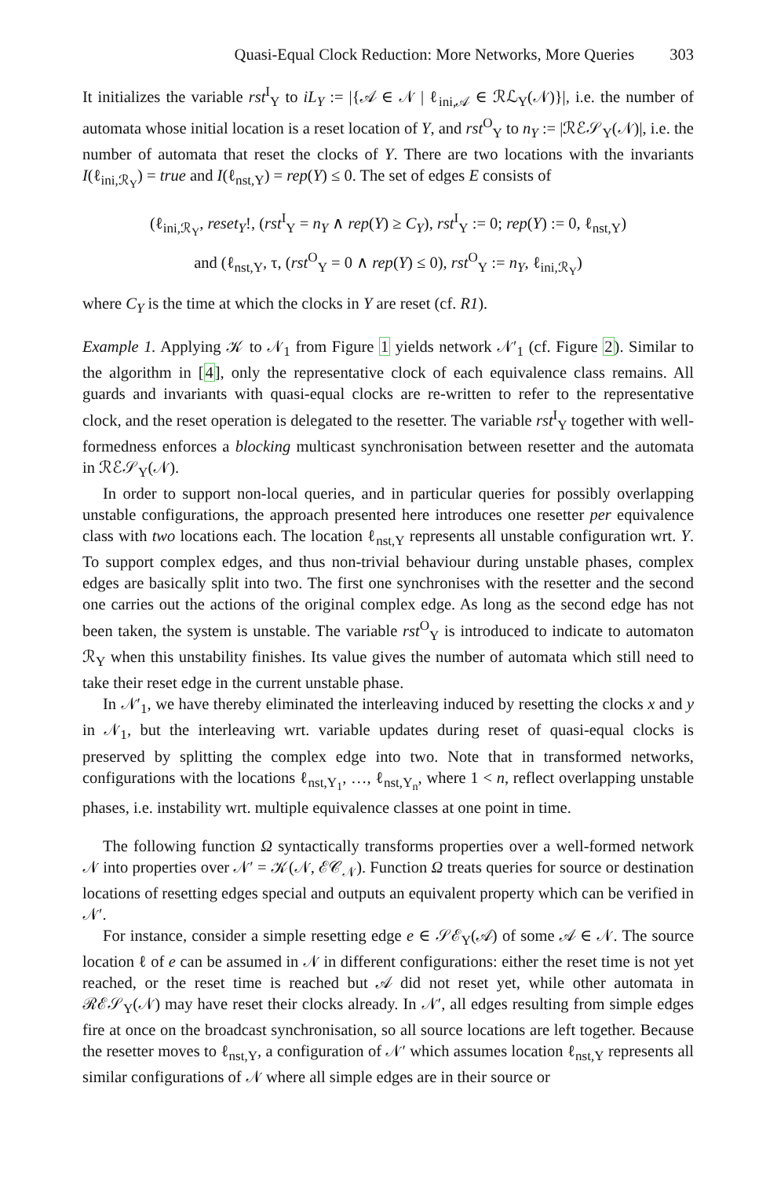Quasi-Equal Clock Reduction: More Networks, More Queries 303
It initializes the variable rst<sup>I</sup><sub>Y</sub> to iL<sub>Y</sub> := |{𝒜 ∈ 𝒩 | ℓ<sub>ini,𝒜</sub> ∈ ℛℒ<sub>Y</sub>(𝒩)}|, i.e. the number of automata whose initial location is a reset location of Y, and rst<sup>O</sup><sub>Y</sub> to n<sub>Y</sub> := |ℛℰ𝒮<sub>Y</sub>(𝒩)|, i.e. the number of automata that reset the clocks of Y. There are two locations with the invariants I(ℓ<sub>ini,ℛ<sub>Y</sub></sub>) = true and I(ℓ<sub>nst,Y</sub>) = rep(Y) ≤ 0. The set of edges E consists of
(ℓ<sub>ini,ℛ<sub>Y</sub></sub>, reset<sub>Y</sub>!, (rst<sup>I</sup><sub>Y</sub> = n<sub>Y</sub> ∧ rep(Y) ≥ C<sub>Y</sub>), rst<sup>I</sup><sub>Y</sub> := 0; rep(Y) := 0, ℓ<sub>nst,Y</sub>)
and (ℓ<sub>nst,Y</sub>, τ, (rst<sup>O</sup><sub>Y</sub> = 0 ∧ rep(Y) ≤ 0), rst<sup>O</sup><sub>Y</sub> := n<sub>Y</sub>, ℓ<sub>ini,ℛ<sub>Y</sub></sub>)
where C<sub>Y</sub> is the time at which the clocks in Y are reset (cf. R1).
Example 1. Applying 𝒦 to 𝒩<sub>1</sub> from Figure 1 yields network 𝒩′<sub>1</sub> (cf. Figure 2). Similar to the algorithm in [4], only the representative clock of each equivalence class remains. All guards and invariants with quasi-equal clocks are re-written to refer to the representative clock, and the reset operation is delegated to the resetter. The variable rst<sup>I</sup><sub>Y</sub> together with well-formedness enforces a blocking multicast synchronisation between resetter and the automata in ℛℰ𝒮<sub>Y</sub>(𝒩).
In order to support non-local queries, and in particular queries for possibly overlapping unstable configurations, the approach presented here introduces one resetter per equivalence class with two locations each. The location ℓ<sub>nst,Y</sub> represents all unstable configuration wrt. Y. To support complex edges, and thus non-trivial behaviour during unstable phases, complex edges are basically split into two. The first one synchronises with the resetter and the second one carries out the actions of the original complex edge. As long as the second edge has not been taken, the system is unstable. The variable rst<sup>O</sup><sub>Y</sub> is introduced to indicate to automaton ℛ<sub>Y</sub> when this unstability finishes. Its value gives the number of automata which still need to take their reset edge in the current unstable phase.
In 𝒩′<sub>1</sub>, we have thereby eliminated the interleaving induced by resetting the clocks x and y in 𝒩<sub>1</sub>, but the interleaving wrt. variable updates during reset of quasi-equal clocks is preserved by splitting the complex edge into two. Note that in transformed networks, configurations with the locations ℓ<sub>nst,Y<sub>1</sub></sub>, …, ℓ<sub>nst,Y<sub>n</sub></sub>, where 1 < n, reflect overlapping unstable phases, i.e. instability wrt. multiple equivalence classes at one point in time.
The following function Ω syntactically transforms properties over a well-formed network 𝒩 into properties over 𝒩′ = 𝒦(𝒩, ℰ𝒞<sub>𝒩</sub>). Function Ω treats queries for source or destination locations of resetting edges special and outputs an equivalent property which can be verified in 𝒩′.
For instance, consider a simple resetting edge e ∈ 𝒮ℰ<sub>Y</sub>(𝒜) of some 𝒜 ∈ 𝒩. The source location ℓ of e can be assumed in 𝒩 in different configurations: either the reset time is not yet reached, or the reset time is reached but 𝒜 did not reset yet, while other automata in ℛℰ𝒮<sub>Y</sub>(𝒩) may have reset their clocks already. In 𝒩′, all edges resulting from simple edges fire at once on the broadcast synchronisation, so all source locations are left together. Because the resetter moves to ℓ<sub>nst,Y</sub>, a configuration of 𝒩′ which assumes location ℓ<sub>nst,Y</sub> represents all similar configurations of 𝒩 where all simple edges are in their source or